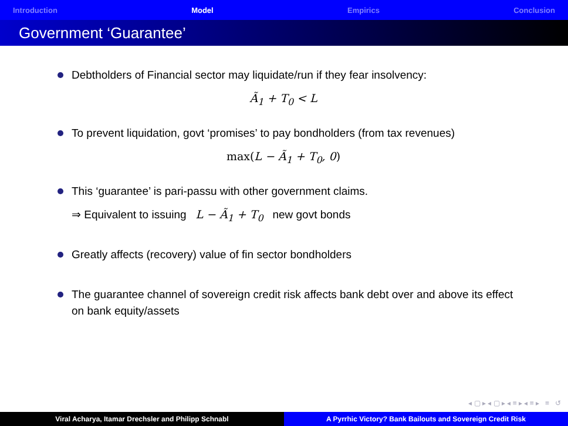Introduction Model Empirics Conclusion
Government ‘Guarantee’
Debtholders of Financial sector may liquidate/run if they fear insolvency:
Ã<sub>1</sub> + T<sub>0</sub> < L
To prevent liquidation, govt ‘promises’ to pay bondholders (from tax revenues)
max(L − Ã<sub>1</sub> + T<sub>0</sub>, 0)
This ‘guarantee’ is pari-passu with other government claims.
⇒ Equivalent to issuing L − Ã<sub>1</sub> + T<sub>0</sub> new govt bonds
Greatly affects (recovery) value of fin sector bondholders
The guarantee channel of sovereign credit risk affects bank debt over and above its effect on bank equity/assets
◂ ▢ ▸ ◂ ▢ ▸ ◂ ≡ ▸ ◂ ≡ ▸ ≡ ↺
Viral Acharya, Itamar Drechsler and Philipp Schnabl A Pyrrhic Victory? Bank Bailouts and Sovereign Credit Risk